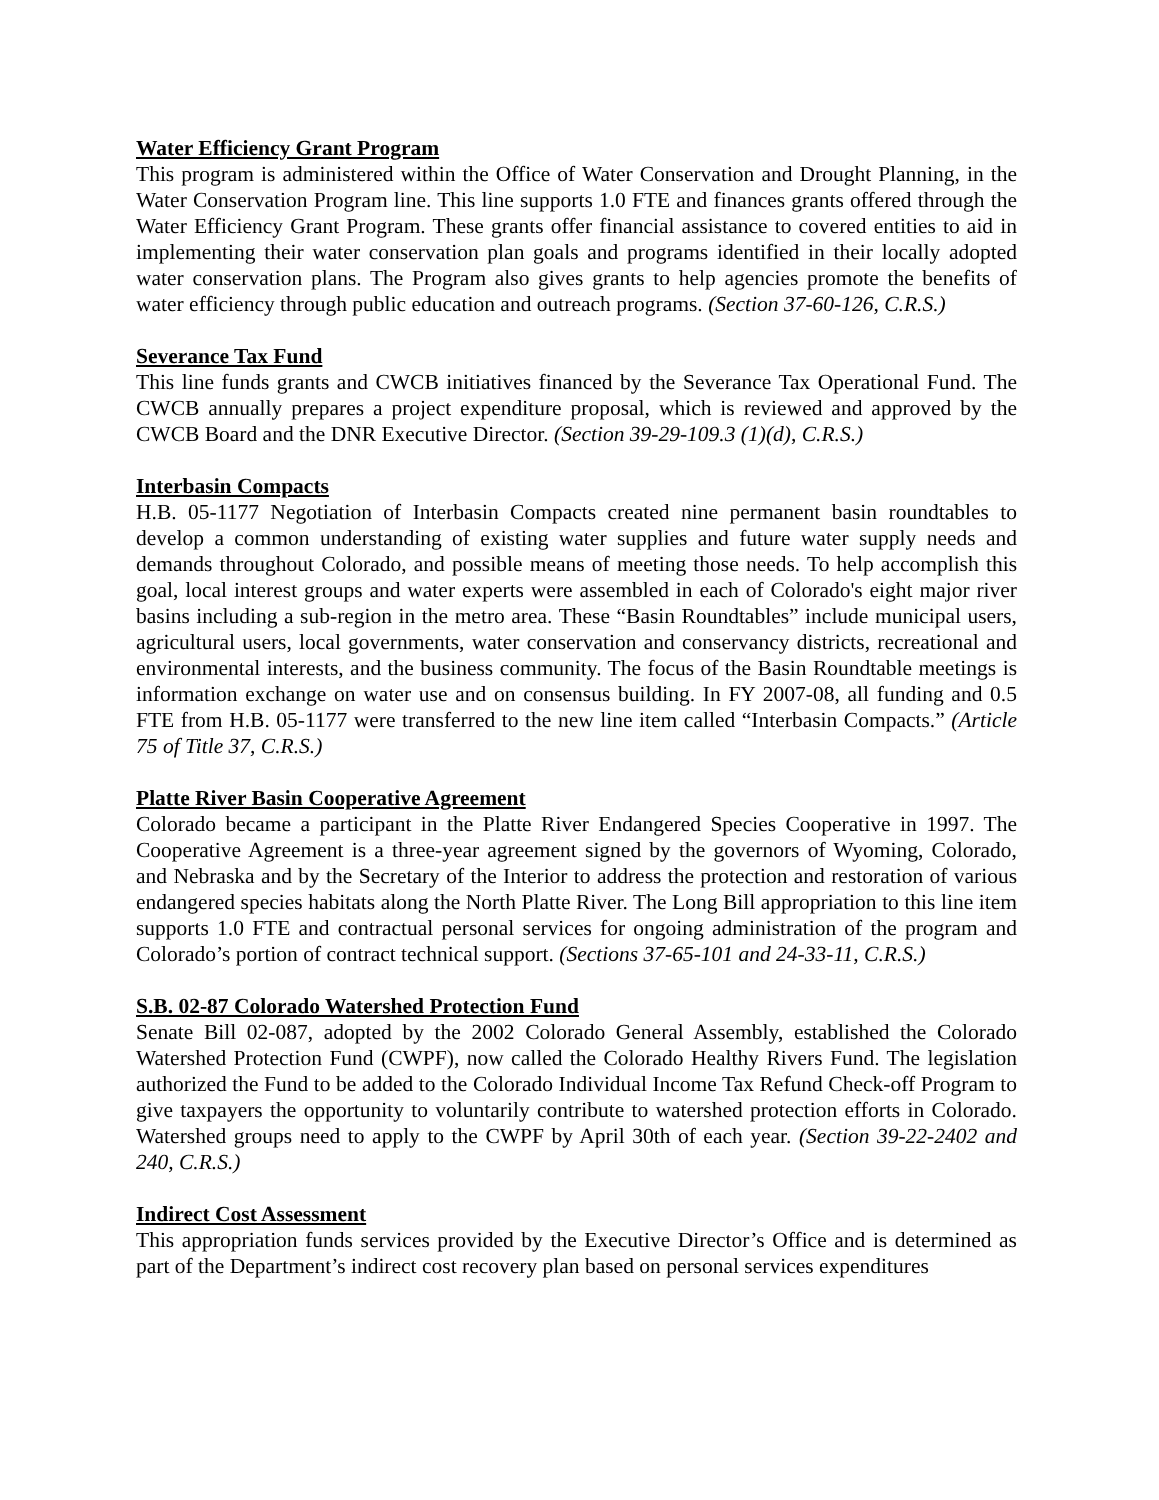Water Efficiency Grant Program
This program is administered within the Office of Water Conservation and Drought Planning, in the Water Conservation Program line. This line supports 1.0 FTE and finances grants offered through the Water Efficiency Grant Program. These grants offer financial assistance to covered entities to aid in implementing their water conservation plan goals and programs identified in their locally adopted water conservation plans. The Program also gives grants to help agencies promote the benefits of water efficiency through public education and outreach programs. (Section 37-60-126, C.R.S.)
Severance Tax Fund
This line funds grants and CWCB initiatives financed by the Severance Tax Operational Fund. The CWCB annually prepares a project expenditure proposal, which is reviewed and approved by the CWCB Board and the DNR Executive Director. (Section 39-29-109.3 (1)(d), C.R.S.)
Interbasin Compacts
H.B. 05-1177 Negotiation of Interbasin Compacts created nine permanent basin roundtables to develop a common understanding of existing water supplies and future water supply needs and demands throughout Colorado, and possible means of meeting those needs. To help accomplish this goal, local interest groups and water experts were assembled in each of Colorado's eight major river basins including a sub-region in the metro area. These “Basin Roundtables” include municipal users, agricultural users, local governments, water conservation and conservancy districts, recreational and environmental interests, and the business community. The focus of the Basin Roundtable meetings is information exchange on water use and on consensus building. In FY 2007-08, all funding and 0.5 FTE from H.B. 05-1177 were transferred to the new line item called “Interbasin Compacts.” (Article 75 of Title 37, C.R.S.)
Platte River Basin Cooperative Agreement
Colorado became a participant in the Platte River Endangered Species Cooperative in 1997. The Cooperative Agreement is a three-year agreement signed by the governors of Wyoming, Colorado, and Nebraska and by the Secretary of the Interior to address the protection and restoration of various endangered species habitats along the North Platte River. The Long Bill appropriation to this line item supports 1.0 FTE and contractual personal services for ongoing administration of the program and Colorado’s portion of contract technical support. (Sections 37-65-101 and 24-33-11, C.R.S.)
S.B. 02-87 Colorado Watershed Protection Fund
Senate Bill 02-087, adopted by the 2002 Colorado General Assembly, established the Colorado Watershed Protection Fund (CWPF), now called the Colorado Healthy Rivers Fund. The legislation authorized the Fund to be added to the Colorado Individual Income Tax Refund Check-off Program to give taxpayers the opportunity to voluntarily contribute to watershed protection efforts in Colorado. Watershed groups need to apply to the CWPF by April 30th of each year. (Section 39-22-2402 and 240, C.R.S.)
Indirect Cost Assessment
This appropriation funds services provided by the Executive Director’s Office and is determined as part of the Department’s indirect cost recovery plan based on personal services expenditures